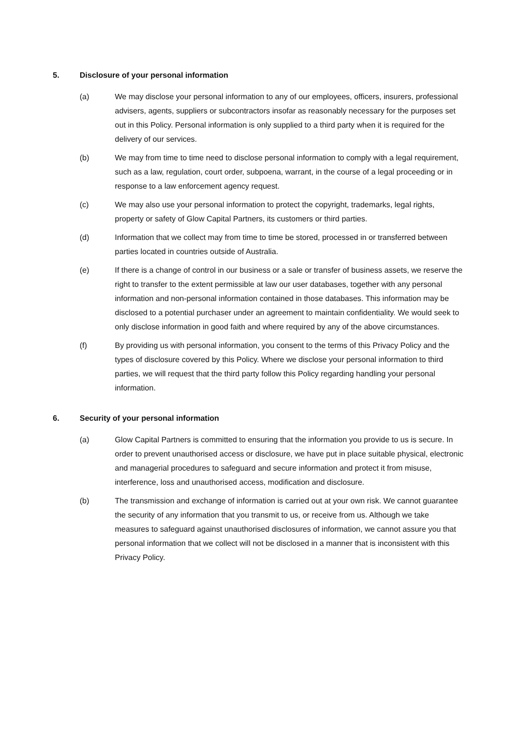5. Disclosure of your personal information
(a) We may disclose your personal information to any of our employees, officers, insurers, professional advisers, agents, suppliers or subcontractors insofar as reasonably necessary for the purposes set out in this Policy. Personal information is only supplied to a third party when it is required for the delivery of our services.
(b) We may from time to time need to disclose personal information to comply with a legal requirement, such as a law, regulation, court order, subpoena, warrant, in the course of a legal proceeding or in response to a law enforcement agency request.
(c) We may also use your personal information to protect the copyright, trademarks, legal rights, property or safety of Glow Capital Partners, its customers or third parties.
(d) Information that we collect may from time to time be stored, processed in or transferred between parties located in countries outside of Australia.
(e) If there is a change of control in our business or a sale or transfer of business assets, we reserve the right to transfer to the extent permissible at law our user databases, together with any personal information and non-personal information contained in those databases. This information may be disclosed to a potential purchaser under an agreement to maintain confidentiality. We would seek to only disclose information in good faith and where required by any of the above circumstances.
(f) By providing us with personal information, you consent to the terms of this Privacy Policy and the types of disclosure covered by this Policy. Where we disclose your personal information to third parties, we will request that the third party follow this Policy regarding handling your personal information.
6. Security of your personal information
(a) Glow Capital Partners is committed to ensuring that the information you provide to us is secure. In order to prevent unauthorised access or disclosure, we have put in place suitable physical, electronic and managerial procedures to safeguard and secure information and protect it from misuse, interference, loss and unauthorised access, modification and disclosure.
(b) The transmission and exchange of information is carried out at your own risk. We cannot guarantee the security of any information that you transmit to us, or receive from us. Although we take measures to safeguard against unauthorised disclosures of information, we cannot assure you that personal information that we collect will not be disclosed in a manner that is inconsistent with this Privacy Policy.